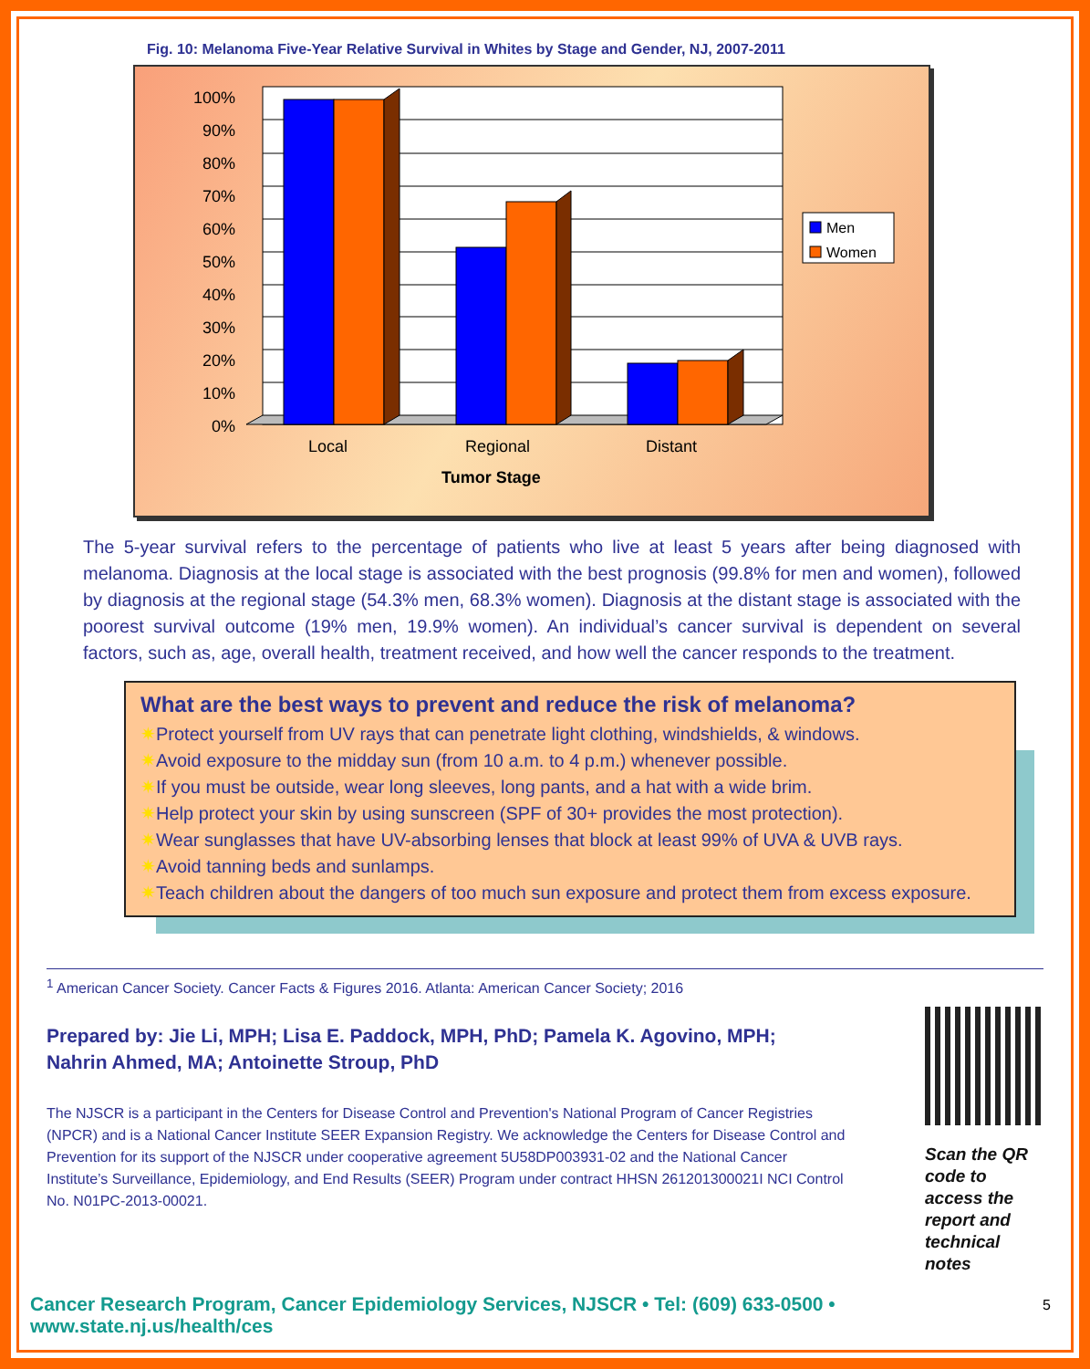Fig. 10: Melanoma Five-Year Relative Survival in Whites by Stage and Gender, NJ, 2007-2011
100%
90%
80%
70%
60%
50%
40%
30%
20%
10%
0%
Local
Regional
Distant
Tumor Stage
Men
Women
The 5-year survival refers to the percentage of patients who live at least 5 years after being diagnosed with melanoma. Diagnosis at the local stage is associated with the best prognosis (99.8% for men and women), followed by diagnosis at the regional stage (54.3% men, 68.3% women). Diagnosis at the distant stage is associated with the poorest survival outcome (19% men, 19.9% women). An individual’s cancer survival is dependent on several factors, such as, age, overall health, treatment received, and how well the cancer responds to the treatment.
What are the best ways to prevent and reduce the risk of melanoma?
✷Protect yourself from UV rays that can penetrate light clothing, windshields, & windows.
✷Avoid exposure to the midday sun (from 10 a.m. to 4 p.m.) whenever possible.
✷If you must be outside, wear long sleeves, long pants, and a hat with a wide brim.
✷Help protect your skin by using sunscreen (SPF of 30+ provides the most protection).
✷Wear sunglasses that have UV-absorbing lenses that block at least 99% of UVA & UVB rays.
✷Avoid tanning beds and sunlamps.
✷Teach children about the dangers of too much sun exposure and protect them from excess exposure.
<sup>1</sup> American Cancer Society. Cancer Facts & Figures 2016. Atlanta: American Cancer Society; 2016
Prepared by: Jie Li, MPH; Lisa E. Paddock, MPH, PhD; Pamela K. Agovino, MPH;
Nahrin Ahmed, MA; Antoinette Stroup, PhD
The NJSCR is a participant in the Centers for Disease Control and Prevention's National Program of Cancer Registries (NPCR) and is a National Cancer Institute SEER Expansion Registry. We acknowledge the Centers for Disease Control and Prevention for its support of the NJSCR under cooperative agreement 5U58DP003931-02 and the National Cancer Institute’s Surveillance, Epidemiology, and End Results (SEER) Program under contract HHSN 261201300021I NCI Control No. N01PC-2013-00021.
Scan the QR code to access the report and technical notes
5
Cancer Research Program, Cancer Epidemiology Services, NJSCR • Tel: (609) 633-0500 • www.state.nj.us/health/ces